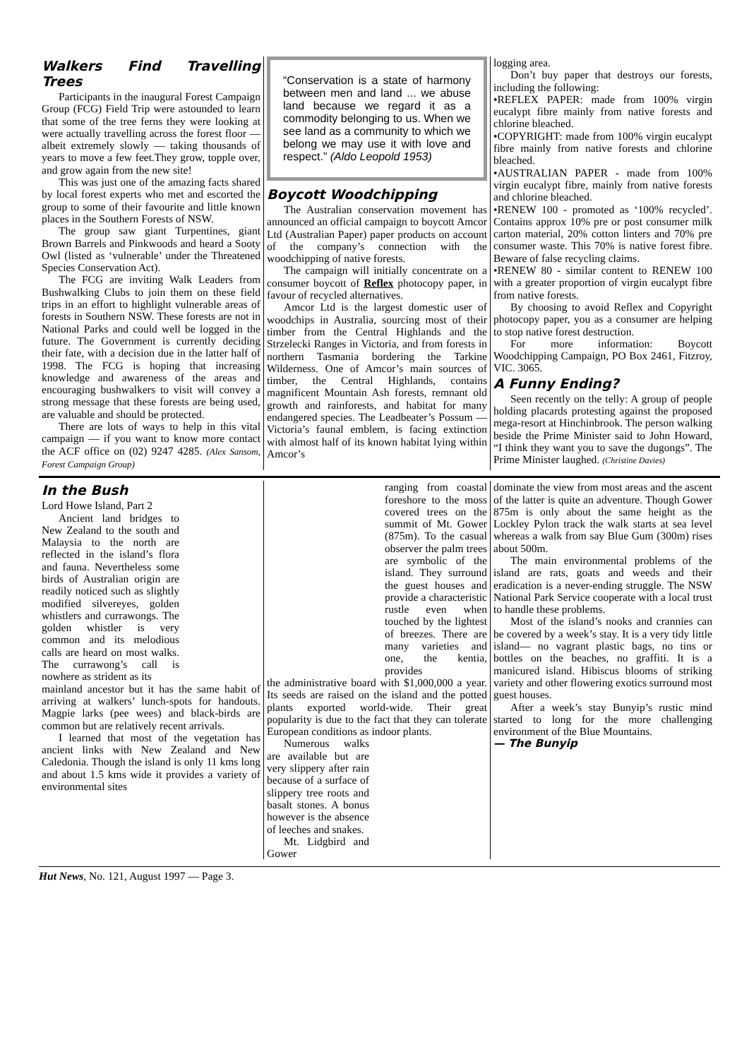Walkers Find Travelling Trees
Participants in the inaugural Forest Campaign Group (FCG) Field Trip were astounded to learn that some of the tree ferns they were looking at were actually travelling across the forest floor — albeit extremely slowly — taking thousands of years to move a few feet.They grow, topple over, and grow again from the new site!
This was just one of the amazing facts shared by local forest experts who met and escorted the group to some of their favourite and little known places in the Southern Forests of NSW.
The group saw giant Turpentines, giant Brown Barrels and Pinkwoods and heard a Sooty Owl (listed as ‘vulnerable’ under the Threatened Species Conservation Act).
The FCG are inviting Walk Leaders from Bushwalking Clubs to join them on these field trips in an effort to highlight vulnerable areas of forests in Southern NSW. These forests are not in National Parks and could well be logged in the future. The Government is currently deciding their fate, with a decision due in the latter half of 1998. The FCG is hoping that increasing knowledge and awareness of the areas and encouraging bushwalkers to visit will convey a strong message that these forests are being used, are valuable and should be protected.
There are lots of ways to help in this vital campaign — if you want to know more contact the ACF office on (02) 9247 4285. (Alex Sansom, Forest Campaign Group)
“Conservation is a state of harmony between men and land ... we abuse land because we regard it as a commodity belonging to us. When we see land as a community to which we belong we may use it with love and respect.” (Aldo Leopold 1953)
Boycott Woodchipping
The Australian conservation movement has announced an official campaign to boycott Amcor Ltd (Australian Paper) paper products on account of the company’s connection with the woodchipping of native forests.
The campaign will initially concentrate on a consumer boycott of Reflex photocopy paper, in favour of recycled alternatives.
Amcor Ltd is the largest domestic user of woodchips in Australia, sourcing most of their timber from the Central Highlands and the Strzelecki Ranges in Victoria, and from forests in northern Tasmania bordering the Tarkine Wilderness. One of Amcor’s main sources of timber, the Central Highlands, contains magnificent Mountain Ash forests, remnant old growth and rainforests, and habitat for many endangered species. The Leadbeater’s Possum — Victoria’s faunal emblem, is facing extinction with almost half of its known habitat lying within Amcor’s
logging area.
Don’t buy paper that destroys our forests, including the following:
•REFLEX PAPER: made from 100% virgin eucalypt fibre mainly from native forests and chlorine bleached.
•COPYRIGHT: made from 100% virgin eucalypt fibre mainly from native forests and chlorine bleached.
•AUSTRALIAN PAPER - made from 100% virgin eucalypt fibre, mainly from native forests and chlorine bleached.
•RENEW 100 - promoted as ‘100% recycled’. Contains approx 10% pre or post consumer milk carton material, 20% cotton linters and 70% pre consumer waste. This 70% is native forest fibre. Beware of false recycling claims.
•RENEW 80 - similar content to RENEW 100 with a greater proportion of virgin eucalypt fibre from native forests.
By choosing to avoid Reflex and Copyright photocopy paper, you as a consumer are helping to stop native forest destruction.
For more information: Boycott Woodchipping Campaign, PO Box 2461, Fitzroy, VIC. 3065.
A Funny Ending?
Seen recently on the telly: A group of people holding placards protesting against the proposed mega-resort at Hinchinbrook. The person walking beside the Prime Minister said to John Howard, “I think they want you to save the dugongs”. The Prime Minister laughed. (Christine Davies)
In the Bush
Lord Howe Island, Part 2
Ancient land bridges to New Zealand to the south and Malaysia to the north are reflected in the island’s flora and fauna. Nevertheless some birds of Australian origin are readily noticed such as slightly modified silvereyes, golden whistlers and currawongs. The golden whistler is very common and its melodious calls are heard on most walks. The currawong’s call is nowhere as strident as its
mainland ancestor but it has the same habit of arriving at walkers’ lunch-spots for handouts. Magpie larks (pee wees) and black-birds are common but are relatively recent arrivals.
I learned that most of the vegetation has ancient links with New Zealand and New Caledonia. Though the island is only 11 kms long and about 1.5 kms wide it provides a variety of environmental sites
ranging from coastal foreshore to the moss covered trees on the summit of Mt. Gower (875m). To the casual observer the palm trees are symbolic of the island. They surround the guest houses and provide a characteristic rustle even when touched by the lightest of breezes. There are many varieties and one, the kentia, provides
the administrative board with $1,000,000 a year. Its seeds are raised on the island and the potted plants exported world-wide. Their great popularity is due to the fact that they can tolerate European conditions as indoor plants.
Numerous walks are available but are very slippery after rain because of a surface of slippery tree roots and basalt stones. A bonus however is the absence of leeches and snakes.
Mt. Lidgbird and Gower
dominate the view from most areas and the ascent of the latter is quite an adventure. Though Gower 875m is only about the same height as the Lockley Pylon track the walk starts at sea level whereas a walk from say Blue Gum (300m) rises about 500m.
The main environmental problems of the island are rats, goats and weeds and their eradication is a never-ending struggle. The NSW National Park Service cooperate with a local trust to handle these problems.
Most of the island’s nooks and crannies can be covered by a week’s stay. It is a very tidy little island— no vagrant plastic bags, no tins or bottles on the beaches, no graffiti. It is a manicured island. Hibiscus blooms of striking variety and other flowering exotics surround most guest houses.
After a week’s stay Bunyip’s rustic mind started to long for the more challenging environment of the Blue Mountains.
— The Bunyip
Hut News, No. 121, August 1997 — Page 3.